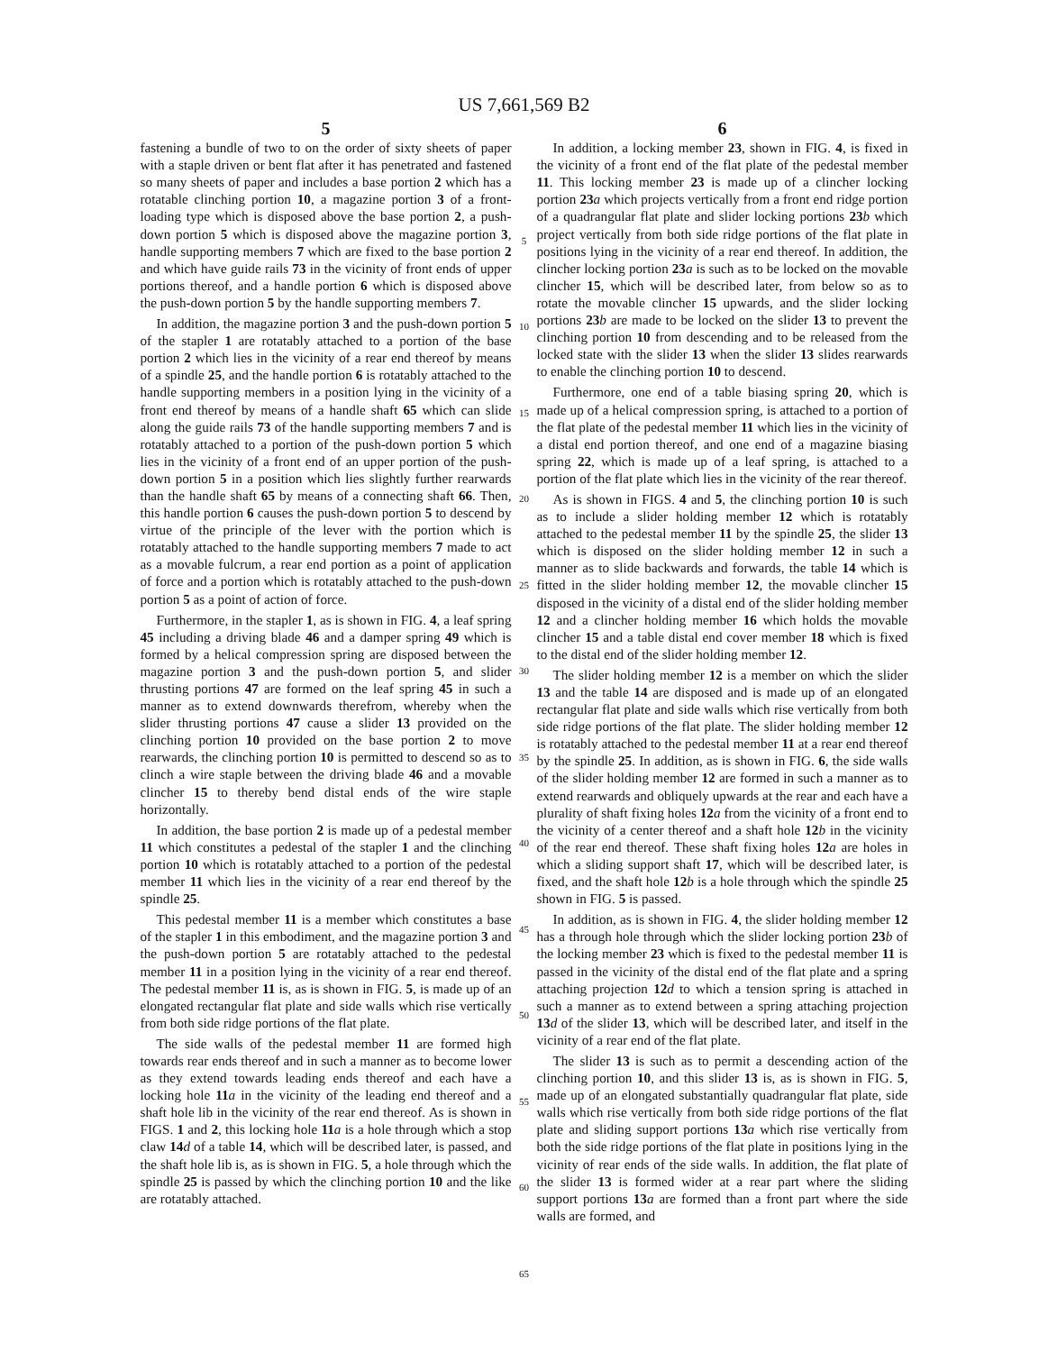US 7,661,569 B2
5
fastening a bundle of two to on the order of sixty sheets of paper with a staple driven or bent flat after it has penetrated and fastened so many sheets of paper and includes a base portion 2 which has a rotatable clinching portion 10, a magazine portion 3 of a front-loading type which is disposed above the base portion 2, a push-down portion 5 which is disposed above the magazine portion 3, handle supporting members 7 which are fixed to the base portion 2 and which have guide rails 73 in the vicinity of front ends of upper portions thereof, and a handle portion 6 which is disposed above the push-down portion 5 by the handle supporting members 7.
In addition, the magazine portion 3 and the push-down portion 5 of the stapler 1 are rotatably attached to a portion of the base portion 2 which lies in the vicinity of a rear end thereof by means of a spindle 25, and the handle portion 6 is rotatably attached to the handle supporting members in a position lying in the vicinity of a front end thereof by means of a handle shaft 65 which can slide along the guide rails 73 of the handle supporting members 7 and is rotatably attached to a portion of the push-down portion 5 which lies in the vicinity of a front end of an upper portion of the push-down portion 5 in a position which lies slightly further rearwards than the handle shaft 65 by means of a connecting shaft 66. Then, this handle portion 6 causes the push-down portion 5 to descend by virtue of the principle of the lever with the portion which is rotatably attached to the handle supporting members 7 made to act as a movable fulcrum, a rear end portion as a point of application of force and a portion which is rotatably attached to the push-down portion 5 as a point of action of force.
Furthermore, in the stapler 1, as is shown in FIG. 4, a leaf spring 45 including a driving blade 46 and a damper spring 49 which is formed by a helical compression spring are disposed between the magazine portion 3 and the push-down portion 5, and slider thrusting portions 47 are formed on the leaf spring 45 in such a manner as to extend downwards therefrom, whereby when the slider thrusting portions 47 cause a slider 13 provided on the clinching portion 10 provided on the base portion 2 to move rearwards, the clinching portion 10 is permitted to descend so as to clinch a wire staple between the driving blade 46 and a movable clincher 15 to thereby bend distal ends of the wire staple horizontally.
In addition, the base portion 2 is made up of a pedestal member 11 which constitutes a pedestal of the stapler 1 and the clinching portion 10 which is rotatably attached to a portion of the pedestal member 11 which lies in the vicinity of a rear end thereof by the spindle 25.
This pedestal member 11 is a member which constitutes a base of the stapler 1 in this embodiment, and the magazine portion 3 and the push-down portion 5 are rotatably attached to the pedestal member 11 in a position lying in the vicinity of a rear end thereof. The pedestal member 11 is, as is shown in FIG. 5, is made up of an elongated rectangular flat plate and side walls which rise vertically from both side ridge portions of the flat plate.
The side walls of the pedestal member 11 are formed high towards rear ends thereof and in such a manner as to become lower as they extend towards leading ends thereof and each have a locking hole 11 a in the vicinity of the leading end thereof and a shaft hole lib in the vicinity of the rear end thereof. As is shown in FIGS. 1 and 2, this locking hole 11 a is a hole through which a stop claw 14 d of a table 14, which will be described later, is passed, and the shaft hole lib is, as is shown in FIG. 5, a hole through which the spindle 25 is passed by which the clinching portion 10 and the like are rotatably attached.
5
10
15
20
25
30
35
40
45
50
55
60
65
6
In addition, a locking member 23, shown in FIG. 4, is fixed in the vicinity of a front end of the flat plate of the pedestal member 11. This locking member 23 is made up of a clincher locking portion 23 a which projects vertically from a front end ridge portion of a quadrangular flat plate and slider locking portions 23 b which project vertically from both side ridge portions of the flat plate in positions lying in the vicinity of a rear end thereof. In addition, the clincher locking portion 23 a is such as to be locked on the movable clincher 15, which will be described later, from below so as to rotate the movable clincher 15 upwards, and the slider locking portions 23 b are made to be locked on the slider 13 to prevent the clinching portion 10 from descending and to be released from the locked state with the slider 13 when the slider 13 slides rearwards to enable the clinching portion 10 to descend.
Furthermore, one end of a table biasing spring 20, which is made up of a helical compression spring, is attached to a portion of the flat plate of the pedestal member 11 which lies in the vicinity of a distal end portion thereof, and one end of a magazine biasing spring 22, which is made up of a leaf spring, is attached to a portion of the flat plate which lies in the vicinity of the rear thereof.
As is shown in FIGS. 4 and 5, the clinching portion 10 is such as to include a slider holding member 12 which is rotatably attached to the pedestal member 11 by the spindle 25, the slider 13 which is disposed on the slider holding member 12 in such a manner as to slide backwards and forwards, the table 14 which is fitted in the slider holding member 12, the movable clincher 15 disposed in the vicinity of a distal end of the slider holding member 12 and a clincher holding member 16 which holds the movable clincher 15 and a table distal end cover member 18 which is fixed to the distal end of the slider holding member 12.
The slider holding member 12 is a member on which the slider 13 and the table 14 are disposed and is made up of an elongated rectangular flat plate and side walls which rise vertically from both side ridge portions of the flat plate. The slider holding member 12 is rotatably attached to the pedestal member 11 at a rear end thereof by the spindle 25. In addition, as is shown in FIG. 6, the side walls of the slider holding member 12 are formed in such a manner as to extend rearwards and obliquely upwards at the rear and each have a plurality of shaft fixing holes 12 a from the vicinity of a front end to the vicinity of a center thereof and a shaft hole 12 b in the vicinity of the rear end thereof. These shaft fixing holes 12 a are holes in which a sliding support shaft 17, which will be described later, is fixed, and the shaft hole 12 b is a hole through which the spindle 25 shown in FIG. 5 is passed.
In addition, as is shown in FIG. 4, the slider holding member 12 has a through hole through which the slider locking portion 23 b of the locking member 23 which is fixed to the pedestal member 11 is passed in the vicinity of the distal end of the flat plate and a spring attaching projection 12 d to which a tension spring is attached in such a manner as to extend between a spring attaching projection 13 d of the slider 13, which will be described later, and itself in the vicinity of a rear end of the flat plate.
The slider 13 is such as to permit a descending action of the clinching portion 10, and this slider 13 is, as is shown in FIG. 5, made up of an elongated substantially quadrangular flat plate, side walls which rise vertically from both side ridge portions of the flat plate and sliding support portions 13 a which rise vertically from both the side ridge portions of the flat plate in positions lying in the vicinity of rear ends of the side walls. In addition, the flat plate of the slider 13 is formed wider at a rear part where the sliding support portions 13 a are formed than a front part where the side walls are formed, and